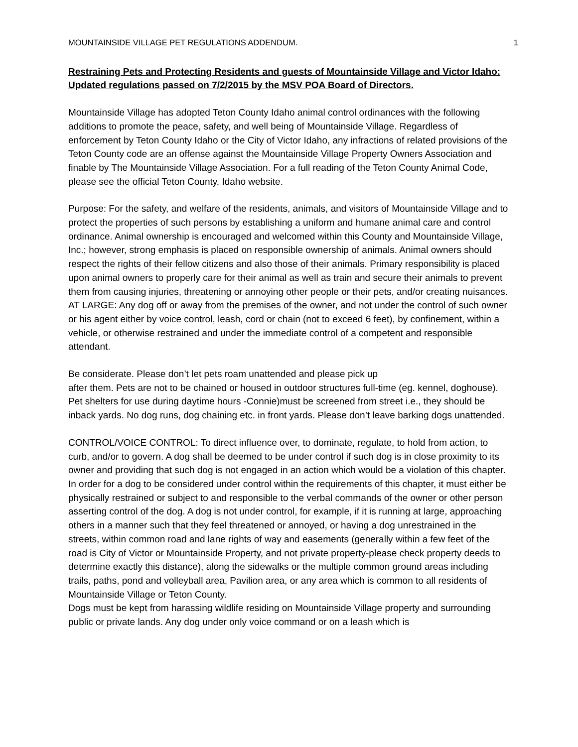MOUNTAINSIDE VILLAGE PET REGULATIONS ADDENDUM. 1
Restraining Pets and Protecting Residents and guests of Mountainside Village and Victor Idaho: Updated regulations passed on 7/2/2015 by the MSV POA Board of Directors.
Mountainside Village has adopted Teton County Idaho animal control ordinances with the following additions to promote the peace, safety, and well being of Mountainside Village. Regardless of enforcement by Teton County Idaho or the City of Victor Idaho, any infractions of related provisions of the Teton County code are an offense against the Mountainside Village Property Owners Association and finable by The Mountainside Village Association. For a full reading of the Teton County Animal Code, please see the official Teton County, Idaho website.
Purpose: For the safety, and welfare of the residents, animals, and visitors of Mountainside Village and to protect the properties of such persons by establishing a uniform and humane animal care and control ordinance. Animal ownership is encouraged and welcomed within this County and Mountainside Village, Inc.; however, strong emphasis is placed on responsible ownership of animals. Animal owners should respect the rights of their fellow citizens and also those of their animals. Primary responsibility is placed upon animal owners to properly care for their animal as well as train and secure their animals to prevent them from causing injuries, threatening or annoying other people or their pets, and/or creating nuisances.
AT LARGE: Any dog off or away from the premises of the owner, and not under the control of such owner or his agent either by voice control, leash, cord or chain (not to exceed 6 feet), by confinement, within a vehicle, or otherwise restrained and under the immediate control of a competent and responsible attendant.
Be considerate. Please don’t let pets roam unattended and please pick up
after them. Pets are not to be chained or housed in outdoor structures full-time (eg. kennel, doghouse). Pet shelters for use during daytime hours -Connie)must be screened from street i.e., they should be inback yards. No dog runs, dog chaining etc. in front yards. Please don’t leave barking dogs unattended.
CONTROL/VOICE CONTROL: To direct influence over, to dominate, regulate, to hold from action, to curb, and/or to govern. A dog shall be deemed to be under control if such dog is in close proximity to its owner and providing that such dog is not engaged in an action which would be a violation of this chapter. In order for a dog to be considered under control within the requirements of this chapter, it must either be physically restrained or subject to and responsible to the verbal commands of the owner or other person asserting control of the dog. A dog is not under control, for example, if it is running at large, approaching others in a manner such that they feel threatened or annoyed, or having a dog unrestrained in the streets, within common road and lane rights of way and easements (generally within a few feet of the road is City of Victor or Mountainside Property, and not private property-please check property deeds to determine exactly this distance), along the sidewalks or the multiple common ground areas including trails, paths, pond and volleyball area, Pavilion area, or any area which is common to all residents of Mountainside Village or Teton County.
Dogs must be kept from harassing wildlife residing on Mountainside Village property and surrounding public or private lands. Any dog under only voice command or on a leash which is